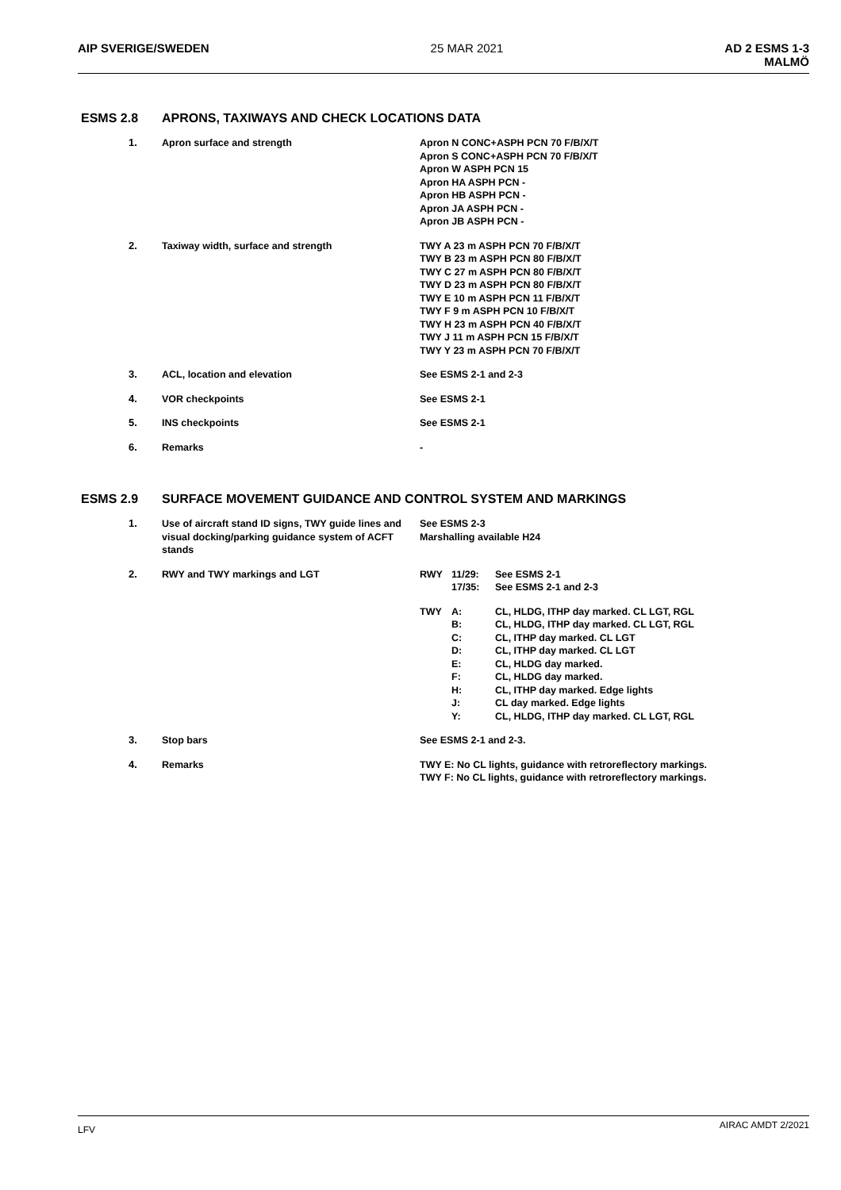AIP SVERIGE/SWEDEN 25 MAR 2021 AD 2 ESMS 1-3
MALMÖ
ESMS 2.8 APRONS, TAXIWAYS AND CHECK LOCATIONS DATA
| 1. | Apron surface and strength | Apron N CONC+ASPH PCN 70 F/B/X/T Apron S CONC+ASPH PCN 70 F/B/X/T Apron W ASPH PCN 15 Apron HA ASPH PCN - Apron HB ASPH PCN - Apron JA ASPH PCN - Apron JB ASPH PCN - |
| 2. | Taxiway width, surface and strength | TWY A 23 m ASPH PCN 70 F/B/X/T TWY B 23 m ASPH PCN 80 F/B/X/T TWY C 27 m ASPH PCN 80 F/B/X/T TWY D 23 m ASPH PCN 80 F/B/X/T TWY E 10 m ASPH PCN 11 F/B/X/T TWY F 9 m ASPH PCN 10 F/B/X/T TWY H 23 m ASPH PCN 40 F/B/X/T TWY J 11 m ASPH PCN 15 F/B/X/T TWY Y 23 m ASPH PCN 70 F/B/X/T |
| 3. | ACL, location and elevation | See ESMS 2-1 and 2-3 |
| 4. | VOR checkpoints | See ESMS 2-1 |
| 5. | INS checkpoints | See ESMS 2-1 |
| 6. | Remarks | - |
ESMS 2.9 SURFACE MOVEMENT GUIDANCE AND CONTROL SYSTEM AND MARKINGS
| 1. | Use of aircraft stand ID signs, TWY guide lines and visual docking/parking guidance system of ACFT stands | See ESMS 2-3 Marshalling available H24 |
| 2. | RWY and TWY markings and LGT | / RWY / 11/29: / See ESMS 2-1 / / / 17/35: / See ESMS 2-1 and 2-3 / / TWY / A: / CL, HLDG, ITHP day marked. CL LGT, RGL / / / B: / CL, HLDG, ITHP day marked. CL LGT, RGL / / / C: / CL, ITHP day marked. CL LGT / / / D: / CL, ITHP day marked. CL LGT / / / E: / CL, HLDG day marked. / / / F: / CL, HLDG day marked. / / / H: / CL, ITHP day marked. Edge lights / / / J: / CL day marked. Edge lights / / / Y: / CL, HLDG, ITHP day marked. CL LGT, RGL / |
| 3. | Stop bars | See ESMS 2-1 and 2-3. |
| 4. | Remarks | TWY E: No CL lights, guidance with retroreflectory markings. TWY F: No CL lights, guidance with retroreflectory markings. |
LFV
AIRAC AMDT 2/2021